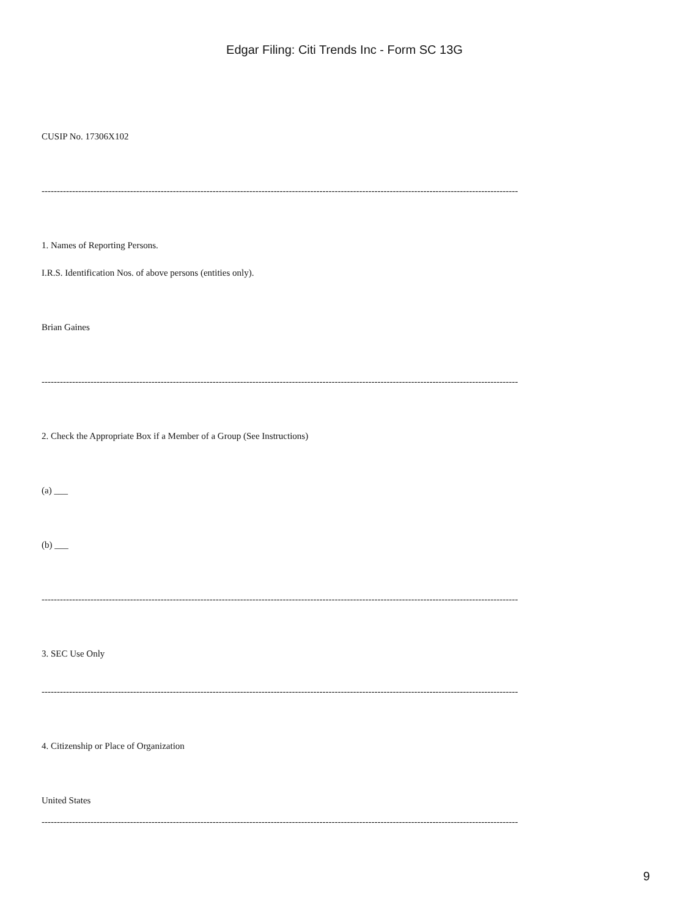Edgar Filing: Citi Trends Inc - Form SC 13G
CUSIP No. 17306X102
------------------------------------------------------------------------------------------------------------------------------------------------------------
1. Names of Reporting Persons.
I.R.S. Identification Nos. of above persons (entities only).
Brian Gaines
------------------------------------------------------------------------------------------------------------------------------------------------------------
2. Check the Appropriate Box if a Member of a Group (See Instructions)
(a) ___
(b) ___
------------------------------------------------------------------------------------------------------------------------------------------------------------
3. SEC Use Only
------------------------------------------------------------------------------------------------------------------------------------------------------------
4. Citizenship or Place of Organization
United States
------------------------------------------------------------------------------------------------------------------------------------------------------------
9